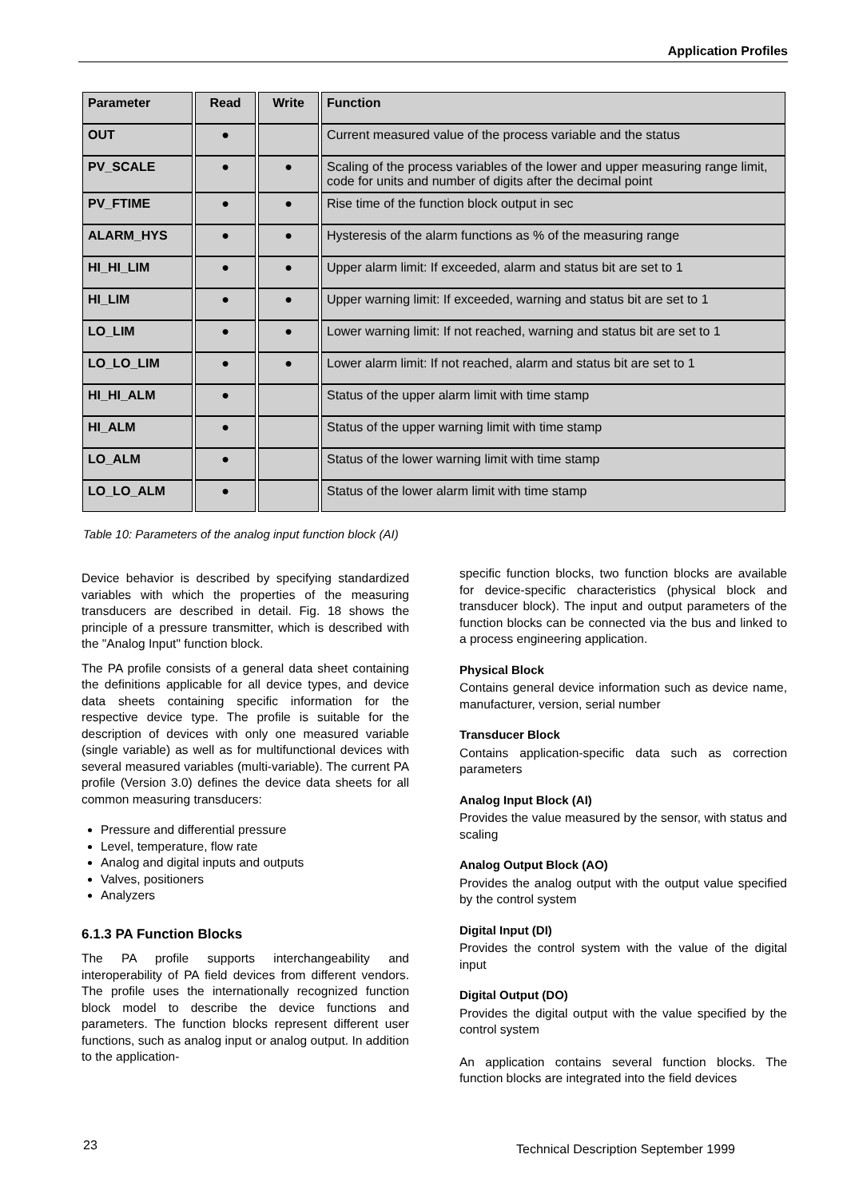Application Profiles
| Parameter | Read | Write | Function |
| --- | --- | --- | --- |
| OUT | ● | | Current measured value of the process variable and the status |
| PV_SCALE | ● | ● | Scaling of the process variables of the lower and upper measuring range limit, code for units and number of digits after the decimal point |
| PV_FTIME | ● | ● | Rise time of the function block output in sec |
| ALARM_HYS | ● | ● | Hysteresis of the alarm functions as % of the measuring range |
| HI_HI_LIM | ● | ● | Upper alarm limit: If exceeded, alarm and status bit are set to 1 |
| HI_LIM | ● | ● | Upper warning limit: If exceeded, warning and status bit are set to 1 |
| LO_LIM | ● | ● | Lower warning limit: If not reached, warning and status bit are set to 1 |
| LO_LO_LIM | ● | ● | Lower alarm limit: If not reached, alarm and status bit are set to 1 |
| HI_HI_ALM | ● | | Status of the upper alarm limit with time stamp |
| HI_ALM | ● | | Status of the upper warning limit with time stamp |
| LO_ALM | ● | | Status of the lower warning limit with time stamp |
| LO_LO_ALM | ● | | Status of the lower alarm limit with time stamp |
Table 10: Parameters of the analog input function block (AI)
Device behavior is described by specifying standardized variables with which the properties of the measuring transducers are described in detail. Fig. 18 shows the principle of a pressure transmitter, which is described with the "Analog Input" function block.
The PA profile consists of a general data sheet containing the definitions applicable for all device types, and device data sheets containing specific information for the respective device type. The profile is suitable for the description of devices with only one measured variable (single variable) as well as for multifunctional devices with several measured variables (multi-variable). The current PA profile (Version 3.0) defines the device data sheets for all common measuring transducers:
Pressure and differential pressure
Level, temperature, flow rate
Analog and digital inputs and outputs
Valves, positioners
Analyzers
6.1.3 PA Function Blocks
The PA profile supports interchangeability and interoperability of PA field devices from different vendors. The profile uses the internationally recognized function block model to describe the device functions and parameters. The function blocks represent different user functions, such as analog input or analog output. In addition to the application-
specific function blocks, two function blocks are available for device-specific characteristics (physical block and transducer block). The input and output parameters of the function blocks can be connected via the bus and linked to a process engineering application.
Physical Block
Contains general device information such as device name, manufacturer, version, serial number
Transducer Block
Contains application-specific data such as correction parameters
Analog Input Block (AI)
Provides the value measured by the sensor, with status and scaling
Analog Output Block (AO)
Provides the analog output with the output value specified by the control system
Digital Input (DI)
Provides the control system with the value of the digital input
Digital Output (DO)
Provides the digital output with the value specified by the control system
An application contains several function blocks. The function blocks are integrated into the field devices
23
Technical Description September 1999